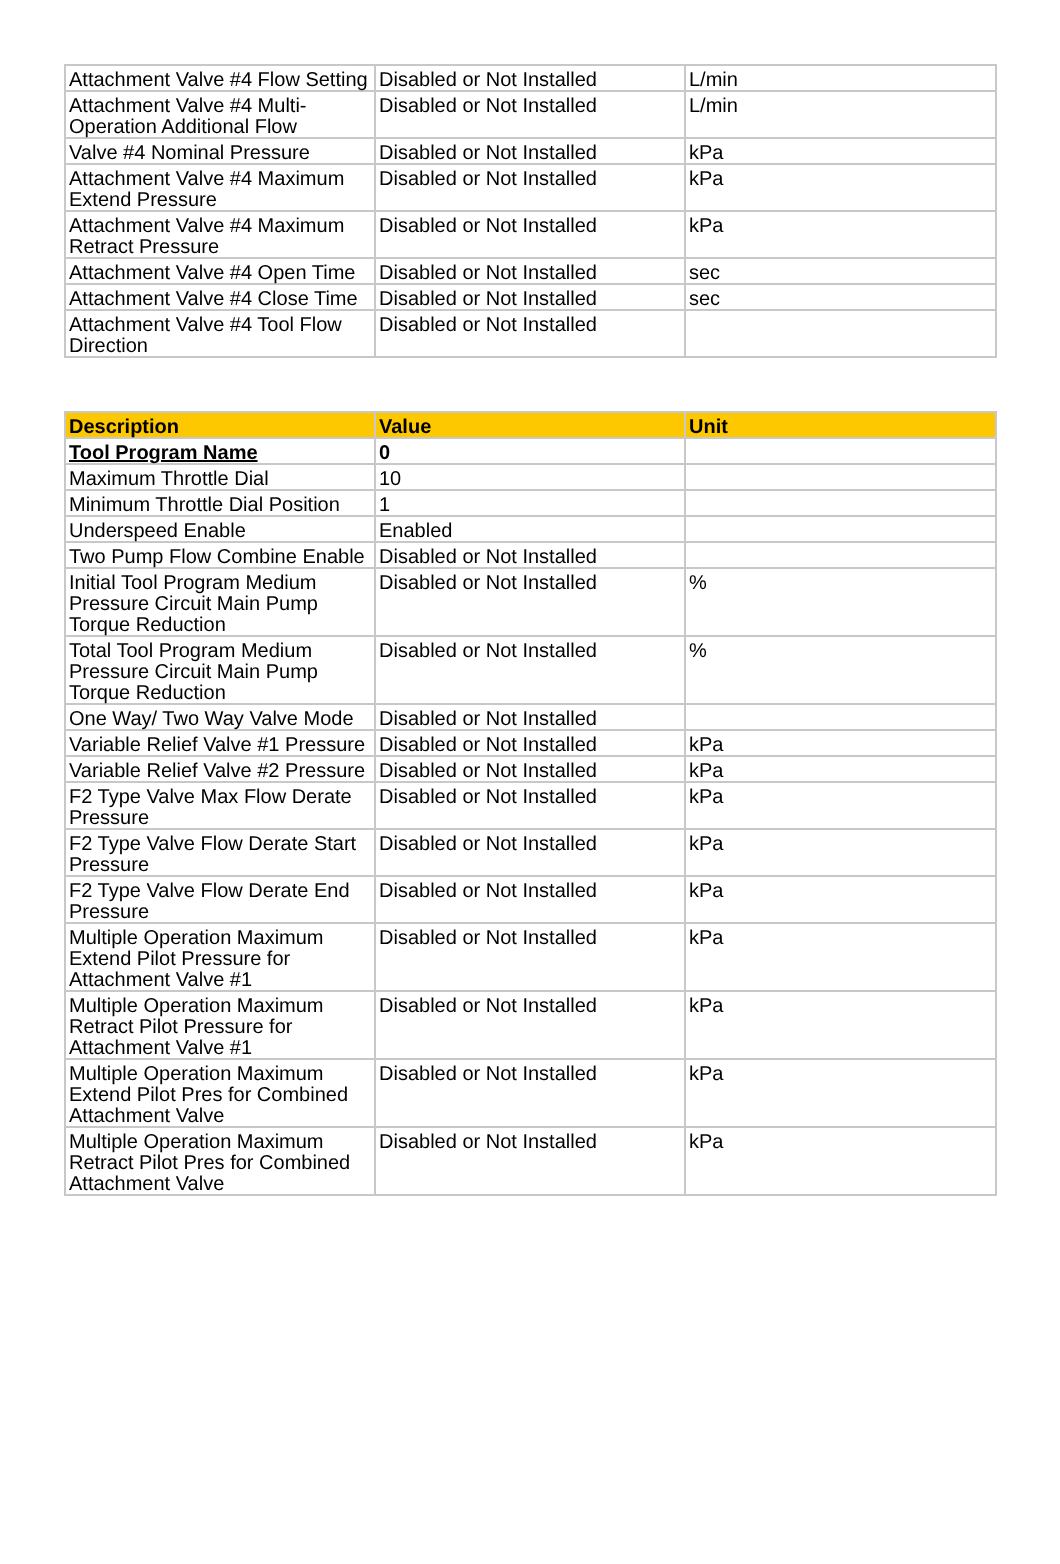| Attachment Valve #4 Flow Setting | Disabled or Not Installed | L/min |
| Attachment Valve #4 Multi-Operation Additional Flow | Disabled or Not Installed | L/min |
| Valve #4 Nominal Pressure | Disabled or Not Installed | kPa |
| Attachment Valve #4 Maximum Extend Pressure | Disabled or Not Installed | kPa |
| Attachment Valve #4 Maximum Retract Pressure | Disabled or Not Installed | kPa |
| Attachment Valve #4 Open Time | Disabled or Not Installed | sec |
| Attachment Valve #4 Close Time | Disabled or Not Installed | sec |
| Attachment Valve #4 Tool Flow Direction | Disabled or Not Installed | |
| Description | Value | Unit |
| --- | --- | --- |
| Tool Program Name | 0 | |
| Maximum Throttle Dial | 10 | |
| Minimum Throttle Dial Position | 1 | |
| Underspeed Enable | Enabled | |
| Two Pump Flow Combine Enable | Disabled or Not Installed | |
| Initial Tool Program Medium Pressure Circuit Main Pump Torque Reduction | Disabled or Not Installed | % |
| Total Tool Program Medium Pressure Circuit Main Pump Torque Reduction | Disabled or Not Installed | % |
| One Way/ Two Way Valve Mode | Disabled or Not Installed | |
| Variable Relief Valve #1 Pressure | Disabled or Not Installed | kPa |
| Variable Relief Valve #2 Pressure | Disabled or Not Installed | kPa |
| F2 Type Valve Max Flow Derate Pressure | Disabled or Not Installed | kPa |
| F2 Type Valve Flow Derate Start Pressure | Disabled or Not Installed | kPa |
| F2 Type Valve Flow Derate End Pressure | Disabled or Not Installed | kPa |
| Multiple Operation Maximum Extend Pilot Pressure for Attachment Valve #1 | Disabled or Not Installed | kPa |
| Multiple Operation Maximum Retract Pilot Pressure for Attachment Valve #1 | Disabled or Not Installed | kPa |
| Multiple Operation Maximum Extend Pilot Pres for Combined Attachment Valve | Disabled or Not Installed | kPa |
| Multiple Operation Maximum Retract Pilot Pres for Combined Attachment Valve | Disabled or Not Installed | kPa |